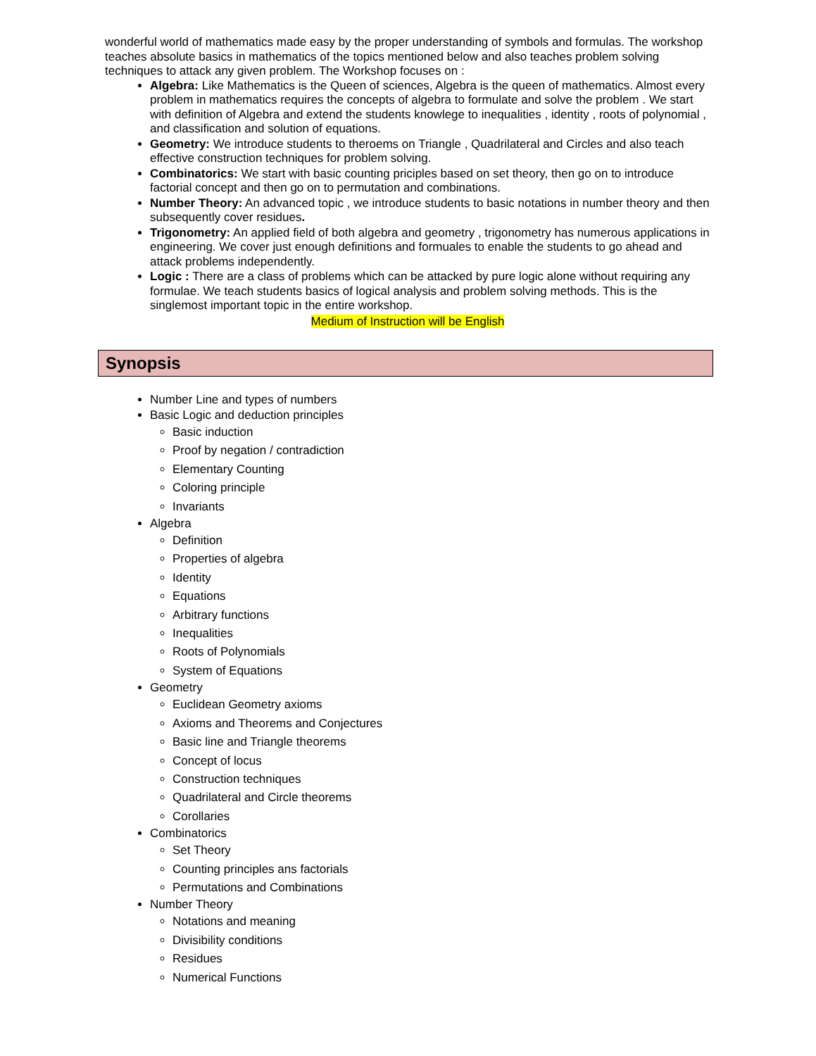wonderful world of mathematics made easy by the proper understanding of symbols and formulas. The workshop teaches absolute basics in mathematics of the topics mentioned below and also teaches problem solving techniques to attack any given problem. The Workshop focuses on :
Algebra: Like Mathematics is the Queen of sciences, Algebra is the queen of mathematics. Almost every problem in mathematics requires the concepts of algebra to formulate and solve the problem . We start with definition of Algebra and extend the students knowlege to inequalities , identity , roots of polynomial , and classification and solution of equations.
Geometry: We introduce students to theroems on Triangle , Quadrilateral and Circles and also teach effective construction techniques for problem solving.
Combinatorics: We start with basic counting priciples based on set theory, then go on to introduce factorial concept and then go on to permutation and combinations.
Number Theory: An advanced topic , we introduce students to basic notations in number theory and then subsequently cover residues.
Trigonometry: An applied field of both algebra and geometry , trigonometry has numerous applications in engineering. We cover just enough definitions and formuales to enable the students to go ahead and attack problems independently.
Logic : There are a class of problems which can be attacked by pure logic alone without requiring any formulae. We teach students basics of logical analysis and problem solving methods. This is the singlemost important topic in the entire workshop.
Medium of Instruction will be English
Synopsis
Number Line and types of numbers
Basic Logic and deduction principles
Basic induction
Proof by negation / contradiction
Elementary Counting
Coloring principle
Invariants
Algebra
Definition
Properties of algebra
Identity
Equations
Arbitrary functions
Inequalities
Roots of Polynomials
System of Equations
Geometry
Euclidean Geometry axioms
Axioms and Theorems and Conjectures
Basic line and Triangle theorems
Concept of locus
Construction techniques
Quadrilateral and Circle theorems
Corollaries
Combinatorics
Set Theory
Counting principles ans factorials
Permutations and Combinations
Number Theory
Notations and meaning
Divisibility conditions
Residues
Numerical Functions